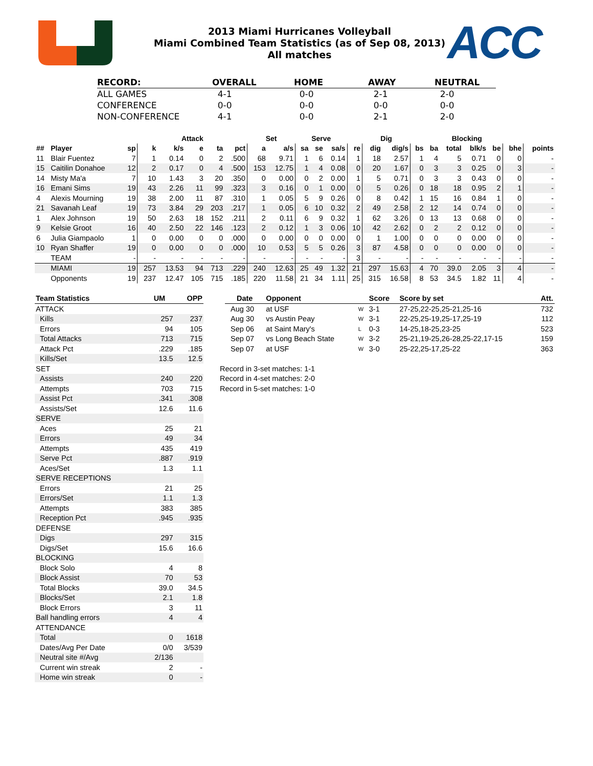ACC
2013 Miami Hurricanes Volleyball
Miami Combined Team Statistics (as of Sep 08, 2013)
All matches
| RECORD: | OVERALL | HOME | AWAY | NEUTRAL |
| --- | --- | --- | --- | --- |
| ALL GAMES | 4-1 | 0-0 | 2-1 | 2-0 |
| CONFERENCE | 0-0 | 0-0 | 0-0 | 0-0 |
| NON-CONFERENCE | 4-1 | 0-0 | 2-1 | 2-0 |
| | | | Attack | | | | | Set | | Serve | | | | Dig | | Blocking | | | | | | |
| --- | --- | --- | --- | --- | --- | --- | --- | --- | --- | --- | --- | --- | --- | --- | --- | --- | --- | --- | --- | --- | --- | --- |
| ## | Player | sp | k | k/s | e | ta | pct | a | a/s | sa | se | sa/s | re | dig | dig/s | bs | ba | total | blk/s | be | bhe | points |
| 11 | Blair Fuentez | 7 | 1 | 0.14 | 0 | 2 | .500 | 68 | 9.71 | 1 | 6 | 0.14 | 1 | 18 | 2.57 | 1 | 4 | 5 | 0.71 | 0 | 0 | - |
| 15 | Caitilin Donahoe | 12 | 2 | 0.17 | 0 | 4 | .500 | 153 | 12.75 | 1 | 4 | 0.08 | 0 | 20 | 1.67 | 0 | 3 | 3 | 0.25 | 0 | 3 | - |
| 14 | Misty Ma'a | 7 | 10 | 1.43 | 3 | 20 | .350 | 0 | 0.00 | 0 | 2 | 0.00 | 1 | 5 | 0.71 | 0 | 3 | 3 | 0.43 | 0 | 0 | - |
| 16 | Emani Sims | 19 | 43 | 2.26 | 11 | 99 | .323 | 3 | 0.16 | 0 | 1 | 0.00 | 0 | 5 | 0.26 | 0 | 18 | 18 | 0.95 | 2 | 1 | - |
| 4 | Alexis Mourning | 19 | 38 | 2.00 | 11 | 87 | .310 | 1 | 0.05 | 5 | 9 | 0.26 | 0 | 8 | 0.42 | 1 | 15 | 16 | 0.84 | 1 | 0 | - |
| 21 | Savanah Leaf | 19 | 73 | 3.84 | 29 | 203 | .217 | 1 | 0.05 | 6 | 10 | 0.32 | 2 | 49 | 2.58 | 2 | 12 | 14 | 0.74 | 0 | 0 | - |
| 1 | Alex Johnson | 19 | 50 | 2.63 | 18 | 152 | .211 | 2 | 0.11 | 6 | 9 | 0.32 | 1 | 62 | 3.26 | 0 | 13 | 13 | 0.68 | 0 | 0 | - |
| 9 | Kelsie Groot | 16 | 40 | 2.50 | 22 | 146 | .123 | 2 | 0.12 | 1 | 3 | 0.06 | 10 | 42 | 2.62 | 0 | 2 | 2 | 0.12 | 0 | 0 | - |
| 6 | Julia Giampaolo | 1 | 0 | 0.00 | 0 | 0 | .000 | 0 | 0.00 | 0 | 0 | 0.00 | 0 | 1 | 1.00 | 0 | 0 | 0 | 0.00 | 0 | 0 | - |
| 10 | Ryan Shaffer | 19 | 0 | 0.00 | 0 | 0 | .000 | 10 | 0.53 | 5 | 5 | 0.26 | 3 | 87 | 4.58 | 0 | 0 | 0 | 0.00 | 0 | 0 | - |
| | TEAM | - | - | - | - | - | - | - | - | - | - | - | 3 | - | - | - | - | - | - | - | - | - |
| | MIAMI | 19 | 257 | 13.53 | 94 | 713 | .229 | 240 | 12.63 | 25 | 49 | 1.32 | 21 | 297 | 15.63 | 4 | 70 | 39.0 | 2.05 | 3 | 4 | - |
| | Opponents | 19 | 237 | 12.47 | 105 | 715 | .185 | 220 | 11.58 | 21 | 34 | 1.11 | 25 | 315 | 16.58 | 8 | 53 | 34.5 | 1.82 | 11 | 4 | - |
| Team Statistics | UM | OPP |
| --- | --- | --- |
| ATTACK | | |
| Kills | 257 | 237 |
| Errors | 94 | 105 |
| Total Attacks | 713 | 715 |
| Attack Pct | .229 | .185 |
| Kills/Set | 13.5 | 12.5 |
| SET | | |
| Assists | 240 | 220 |
| Attempts | 703 | 715 |
| Assist Pct | .341 | .308 |
| Assists/Set | 12.6 | 11.6 |
| SERVE | | |
| Aces | 25 | 21 |
| Errors | 49 | 34 |
| Attempts | 435 | 419 |
| Serve Pct | .887 | .919 |
| Aces/Set | 1.3 | 1.1 |
| SERVE RECEPTIONS | | |
| Errors | 21 | 25 |
| Errors/Set | 1.1 | 1.3 |
| Attempts | 383 | 385 |
| Reception Pct | .945 | .935 |
| DEFENSE | | |
| Digs | 297 | 315 |
| Digs/Set | 15.6 | 16.6 |
| BLOCKING | | |
| Block Solo | 4 | 8 |
| Block Assist | 70 | 53 |
| Total Blocks | 39.0 | 34.5 |
| Blocks/Set | 2.1 | 1.8 |
| Block Errors | 3 | 11 |
| Ball handling errors | 4 | 4 |
| ATTENDANCE | | |
| Total | 0 | 1618 |
| Dates/Avg Per Date | 0/0 | 3/539 |
| Neutral site #/Avg | 2/136 | |
| Current win streak | 2 | - |
| Home win streak | 0 | - |
| Date | Opponent | | Score | Score by set | Att. |
| --- | --- | --- | --- | --- | --- |
| Aug 30 | at USF | W | 3-1 | 27-25,22-25,25-21,25-16 | 732 |
| Aug 30 | vs Austin Peay | W | 3-1 | 22-25,25-19,25-17,25-19 | 112 |
| Sep 06 | at Saint Mary's | L | 0-3 | 14-25,18-25,23-25 | 523 |
| Sep 07 | vs Long Beach State | W | 3-2 | 25-21,19-25,26-28,25-22,17-15 | 159 |
| Sep 07 | at USF | W | 3-0 | 25-22,25-17,25-22 | 363 |
Record in 3-set matches: 1-1
Record in 4-set matches: 2-0
Record in 5-set matches: 1-0